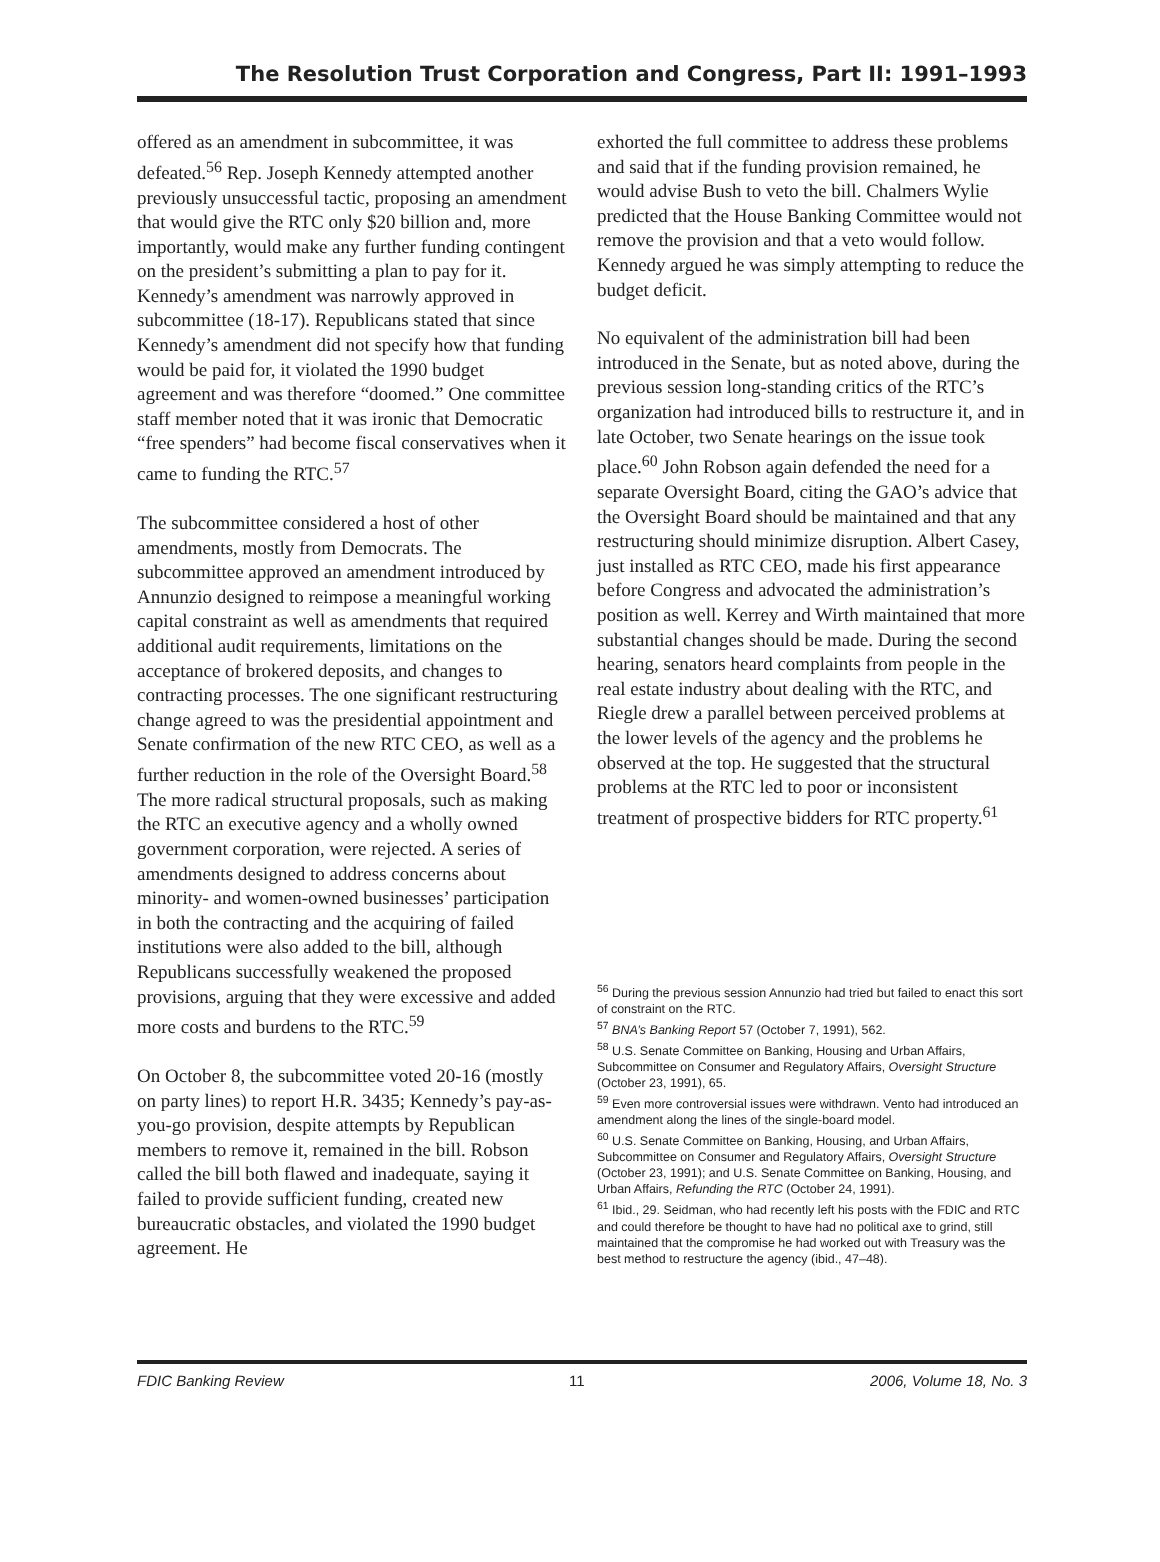The Resolution Trust Corporation and Congress, Part II: 1991–1993
offered as an amendment in subcommittee, it was defeated.<sup>56</sup> Rep. Joseph Kennedy attempted another previously unsuccessful tactic, proposing an amendment that would give the RTC only $20 billion and, more importantly, would make any further funding contingent on the president’s submitting a plan to pay for it. Kennedy’s amendment was narrowly approved in subcommittee (18-17). Republicans stated that since Kennedy’s amendment did not specify how that funding would be paid for, it violated the 1990 budget agreement and was therefore “doomed.” One committee staff member noted that it was ironic that Democratic “free spenders” had become fiscal conservatives when it came to funding the RTC.<sup>57</sup>
The subcommittee considered a host of other amendments, mostly from Democrats. The subcommittee approved an amendment introduced by Annunzio designed to reimpose a meaningful working capital constraint as well as amendments that required additional audit requirements, limitations on the acceptance of brokered deposits, and changes to contracting processes. The one significant restructuring change agreed to was the presidential appointment and Senate confirmation of the new RTC CEO, as well as a further reduction in the role of the Oversight Board.<sup>58</sup> The more radical structural proposals, such as making the RTC an executive agency and a wholly owned government corporation, were rejected. A series of amendments designed to address concerns about minority- and women-owned businesses’ participation in both the contracting and the acquiring of failed institutions were also added to the bill, although Republicans successfully weakened the proposed provisions, arguing that they were excessive and added more costs and burdens to the RTC.<sup>59</sup>
On October 8, the subcommittee voted 20-16 (mostly on party lines) to report H.R. 3435; Kennedy’s pay-as-you-go provision, despite attempts by Republican members to remove it, remained in the bill. Robson called the bill both flawed and inadequate, saying it failed to provide sufficient funding, created new bureaucratic obstacles, and violated the 1990 budget agreement. He
exhorted the full committee to address these problems and said that if the funding provision remained, he would advise Bush to veto the bill. Chalmers Wylie predicted that the House Banking Committee would not remove the provision and that a veto would follow. Kennedy argued he was simply attempting to reduce the budget deficit.
No equivalent of the administration bill had been introduced in the Senate, but as noted above, during the previous session long-standing critics of the RTC’s organization had introduced bills to restructure it, and in late October, two Senate hearings on the issue took place.<sup>60</sup> John Robson again defended the need for a separate Oversight Board, citing the GAO’s advice that the Oversight Board should be maintained and that any restructuring should minimize disruption. Albert Casey, just installed as RTC CEO, made his first appearance before Congress and advocated the administration’s position as well. Kerrey and Wirth maintained that more substantial changes should be made. During the second hearing, senators heard complaints from people in the real estate industry about dealing with the RTC, and Riegle drew a parallel between perceived problems at the lower levels of the agency and the problems he observed at the top. He suggested that the structural problems at the RTC led to poor or inconsistent treatment of prospective bidders for RTC property.<sup>61</sup>
<sup>56</sup> During the previous session Annunzio had tried but failed to enact this sort of constraint on the RTC.
<sup>57</sup> BNA’s Banking Report 57 (October 7, 1991), 562.
<sup>58</sup> U.S. Senate Committee on Banking, Housing and Urban Affairs, Subcommittee on Consumer and Regulatory Affairs, Oversight Structure (October 23, 1991), 65.
<sup>59</sup> Even more controversial issues were withdrawn. Vento had introduced an amendment along the lines of the single-board model.
<sup>60</sup> U.S. Senate Committee on Banking, Housing, and Urban Affairs, Subcommittee on Consumer and Regulatory Affairs, Oversight Structure (October 23, 1991); and U.S. Senate Committee on Banking, Housing, and Urban Affairs, Refunding the RTC (October 24, 1991).
<sup>61</sup> Ibid., 29. Seidman, who had recently left his posts with the FDIC and RTC and could therefore be thought to have had no political axe to grind, still maintained that the compromise he had worked out with Treasury was the best method to restructure the agency (ibid., 47–48).
FDIC Banking Review 11 2006, Volume 18, No. 3